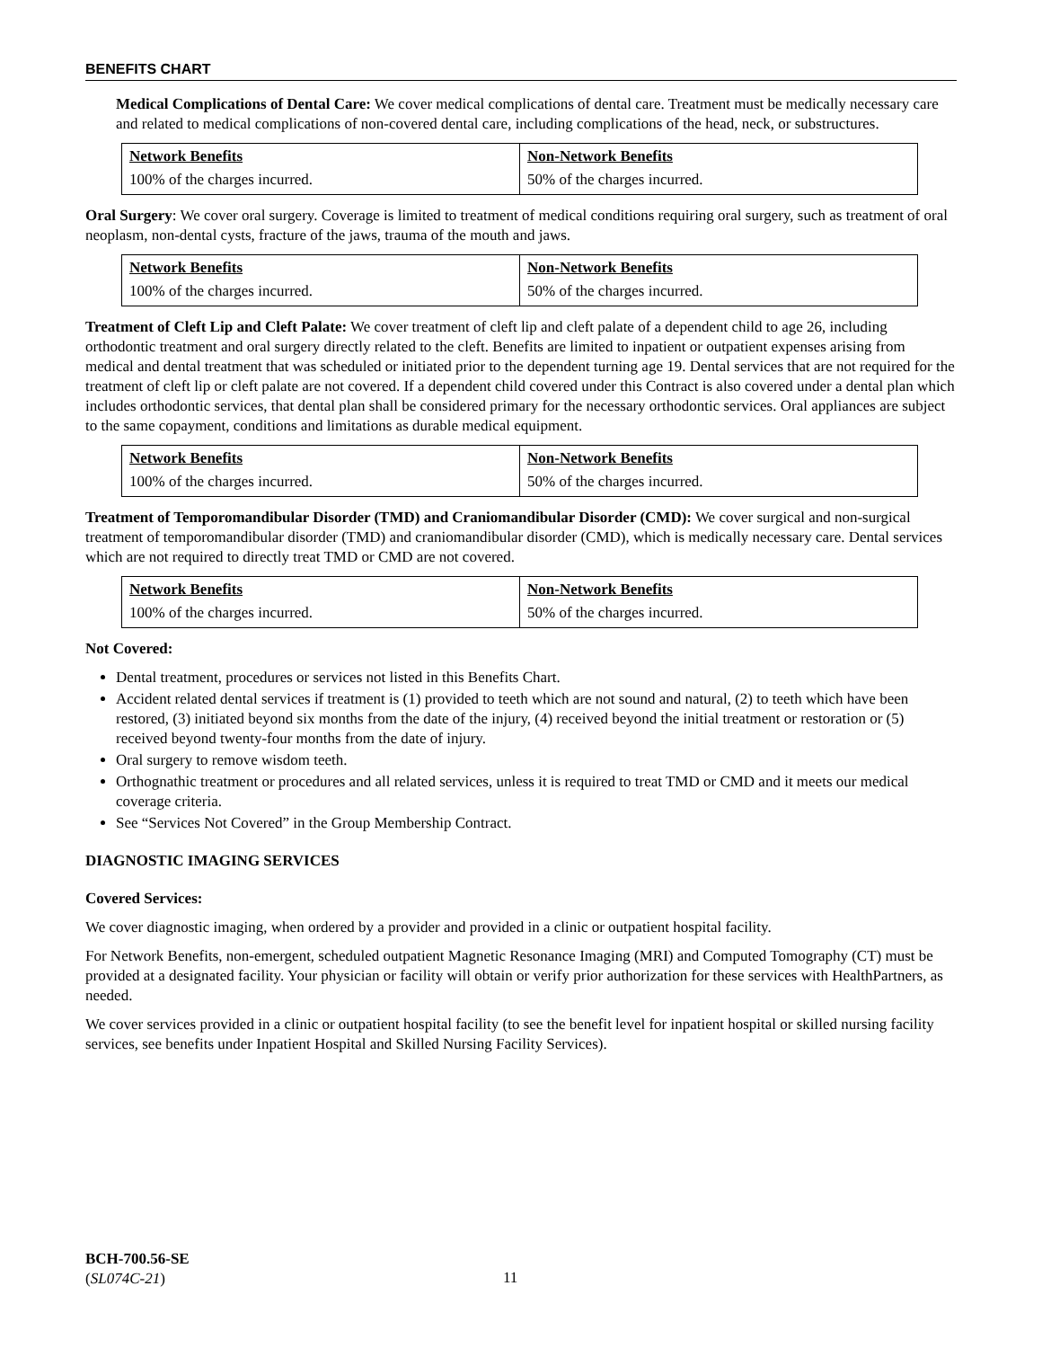BENEFITS CHART
Medical Complications of Dental Care: We cover medical complications of dental care. Treatment must be medically necessary care and related to medical complications of non-covered dental care, including complications of the head, neck, or substructures.
| Network Benefits | Non-Network Benefits |
| --- | --- |
| 100% of the charges incurred. | 50% of the charges incurred. |
Oral Surgery: We cover oral surgery. Coverage is limited to treatment of medical conditions requiring oral surgery, such as treatment of oral neoplasm, non-dental cysts, fracture of the jaws, trauma of the mouth and jaws.
| Network Benefits | Non-Network Benefits |
| --- | --- |
| 100% of the charges incurred. | 50% of the charges incurred. |
Treatment of Cleft Lip and Cleft Palate: We cover treatment of cleft lip and cleft palate of a dependent child to age 26, including orthodontic treatment and oral surgery directly related to the cleft. Benefits are limited to inpatient or outpatient expenses arising from medical and dental treatment that was scheduled or initiated prior to the dependent turning age 19. Dental services that are not required for the treatment of cleft lip or cleft palate are not covered. If a dependent child covered under this Contract is also covered under a dental plan which includes orthodontic services, that dental plan shall be considered primary for the necessary orthodontic services. Oral appliances are subject to the same copayment, conditions and limitations as durable medical equipment.
| Network Benefits | Non-Network Benefits |
| --- | --- |
| 100% of the charges incurred. | 50% of the charges incurred. |
Treatment of Temporomandibular Disorder (TMD) and Craniomandibular Disorder (CMD): We cover surgical and non-surgical treatment of temporomandibular disorder (TMD) and craniomandibular disorder (CMD), which is medically necessary care. Dental services which are not required to directly treat TMD or CMD are not covered.
| Network Benefits | Non-Network Benefits |
| --- | --- |
| 100% of the charges incurred. | 50% of the charges incurred. |
Not Covered:
Dental treatment, procedures or services not listed in this Benefits Chart.
Accident related dental services if treatment is (1) provided to teeth which are not sound and natural, (2) to teeth which have been restored, (3) initiated beyond six months from the date of the injury, (4) received beyond the initial treatment or restoration or (5) received beyond twenty-four months from the date of injury.
Oral surgery to remove wisdom teeth.
Orthognathic treatment or procedures and all related services, unless it is required to treat TMD or CMD and it meets our medical coverage criteria.
See “Services Not Covered” in the Group Membership Contract.
DIAGNOSTIC IMAGING SERVICES
Covered Services:
We cover diagnostic imaging, when ordered by a provider and provided in a clinic or outpatient hospital facility.
For Network Benefits, non-emergent, scheduled outpatient Magnetic Resonance Imaging (MRI) and Computed Tomography (CT) must be provided at a designated facility. Your physician or facility will obtain or verify prior authorization for these services with HealthPartners, as needed.
We cover services provided in a clinic or outpatient hospital facility (to see the benefit level for inpatient hospital or skilled nursing facility services, see benefits under Inpatient Hospital and Skilled Nursing Facility Services).
BCH-700.56-SE
(SL074C-21)
11